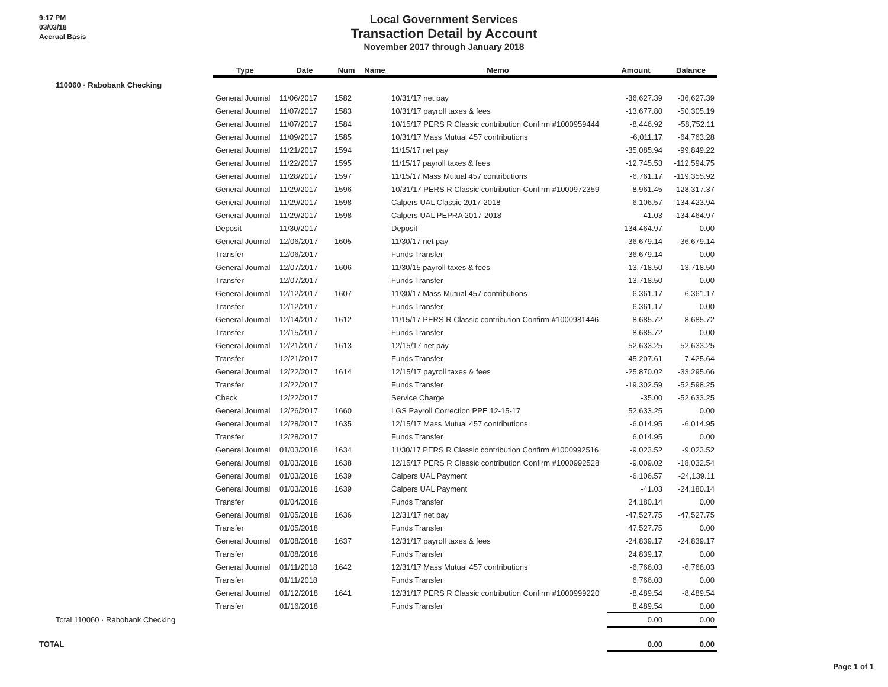9:17 PM
03/03/18
Accrual Basis
Local Government Services
Transaction Detail by Account
November 2017 through January 2018
| | Type | Date | Num | Name | Memo | Amount | Balance |
| --- | --- | --- | --- | --- | --- | --- | --- |
| 110060 · Rabobank Checking | | | | | | | |
| | General Journal | 11/06/2017 | 1582 | | 10/31/17 net pay | -36,627.39 | -36,627.39 |
| | General Journal | 11/07/2017 | 1583 | | 10/31/17 payroll taxes & fees | -13,677.80 | -50,305.19 |
| | General Journal | 11/07/2017 | 1584 | | 10/15/17 PERS R Classic contribution Confirm #1000959444 | -8,446.92 | -58,752.11 |
| | General Journal | 11/09/2017 | 1585 | | 10/31/17 Mass Mutual 457 contributions | -6,011.17 | -64,763.28 |
| | General Journal | 11/21/2017 | 1594 | | 11/15/17 net pay | -35,085.94 | -99,849.22 |
| | General Journal | 11/22/2017 | 1595 | | 11/15/17 payroll taxes & fees | -12,745.53 | -112,594.75 |
| | General Journal | 11/28/2017 | 1597 | | 11/15/17 Mass Mutual 457 contributions | -6,761.17 | -119,355.92 |
| | General Journal | 11/29/2017 | 1596 | | 10/31/17 PERS R Classic contribution Confirm #1000972359 | -8,961.45 | -128,317.37 |
| | General Journal | 11/29/2017 | 1598 | | Calpers UAL Classic 2017-2018 | -6,106.57 | -134,423.94 |
| | General Journal | 11/29/2017 | 1598 | | Calpers UAL PEPRA 2017-2018 | -41.03 | -134,464.97 |
| | Deposit | 11/30/2017 | | | Deposit | 134,464.97 | 0.00 |
| | General Journal | 12/06/2017 | 1605 | | 11/30/17 net pay | -36,679.14 | -36,679.14 |
| | Transfer | 12/06/2017 | | | Funds Transfer | 36,679.14 | 0.00 |
| | General Journal | 12/07/2017 | 1606 | | 11/30/15 payroll taxes & fees | -13,718.50 | -13,718.50 |
| | Transfer | 12/07/2017 | | | Funds Transfer | 13,718.50 | 0.00 |
| | General Journal | 12/12/2017 | 1607 | | 11/30/17 Mass Mutual 457 contributions | -6,361.17 | -6,361.17 |
| | Transfer | 12/12/2017 | | | Funds Transfer | 6,361.17 | 0.00 |
| | General Journal | 12/14/2017 | 1612 | | 11/15/17 PERS R Classic contribution Confirm #1000981446 | -8,685.72 | -8,685.72 |
| | Transfer | 12/15/2017 | | | Funds Transfer | 8,685.72 | 0.00 |
| | General Journal | 12/21/2017 | 1613 | | 12/15/17 net pay | -52,633.25 | -52,633.25 |
| | Transfer | 12/21/2017 | | | Funds Transfer | 45,207.61 | -7,425.64 |
| | General Journal | 12/22/2017 | 1614 | | 12/15/17 payroll taxes & fees | -25,870.02 | -33,295.66 |
| | Transfer | 12/22/2017 | | | Funds Transfer | -19,302.59 | -52,598.25 |
| | Check | 12/22/2017 | | | Service Charge | -35.00 | -52,633.25 |
| | General Journal | 12/26/2017 | 1660 | | LGS Payroll Correction PPE 12-15-17 | 52,633.25 | 0.00 |
| | General Journal | 12/28/2017 | 1635 | | 12/15/17 Mass Mutual 457 contributions | -6,014.95 | -6,014.95 |
| | Transfer | 12/28/2017 | | | Funds Transfer | 6,014.95 | 0.00 |
| | General Journal | 01/03/2018 | 1634 | | 11/30/17 PERS R Classic contribution Confirm #1000992516 | -9,023.52 | -9,023.52 |
| | General Journal | 01/03/2018 | 1638 | | 12/15/17 PERS R Classic contribution Confirm #1000992528 | -9,009.02 | -18,032.54 |
| | General Journal | 01/03/2018 | 1639 | | Calpers UAL Payment | -6,106.57 | -24,139.11 |
| | General Journal | 01/03/2018 | 1639 | | Calpers UAL Payment | -41.03 | -24,180.14 |
| | Transfer | 01/04/2018 | | | Funds Transfer | 24,180.14 | 0.00 |
| | General Journal | 01/05/2018 | 1636 | | 12/31/17 net pay | -47,527.75 | -47,527.75 |
| | Transfer | 01/05/2018 | | | Funds Transfer | 47,527.75 | 0.00 |
| | General Journal | 01/08/2018 | 1637 | | 12/31/17 payroll taxes & fees | -24,839.17 | -24,839.17 |
| | Transfer | 01/08/2018 | | | Funds Transfer | 24,839.17 | 0.00 |
| | General Journal | 01/11/2018 | 1642 | | 12/31/17 Mass Mutual 457 contributions | -6,766.03 | -6,766.03 |
| | Transfer | 01/11/2018 | | | Funds Transfer | 6,766.03 | 0.00 |
| | General Journal | 01/12/2018 | 1641 | | 12/31/17 PERS R Classic contribution Confirm #1000999220 | -8,489.54 | -8,489.54 |
| | Transfer | 01/16/2018 | | | Funds Transfer | 8,489.54 | 0.00 |
| Total 110060 · Rabobank Checking | | | | | | 0.00 | 0.00 |
| TOTAL | | | | | | 0.00 | 0.00 |
Page 1 of 1